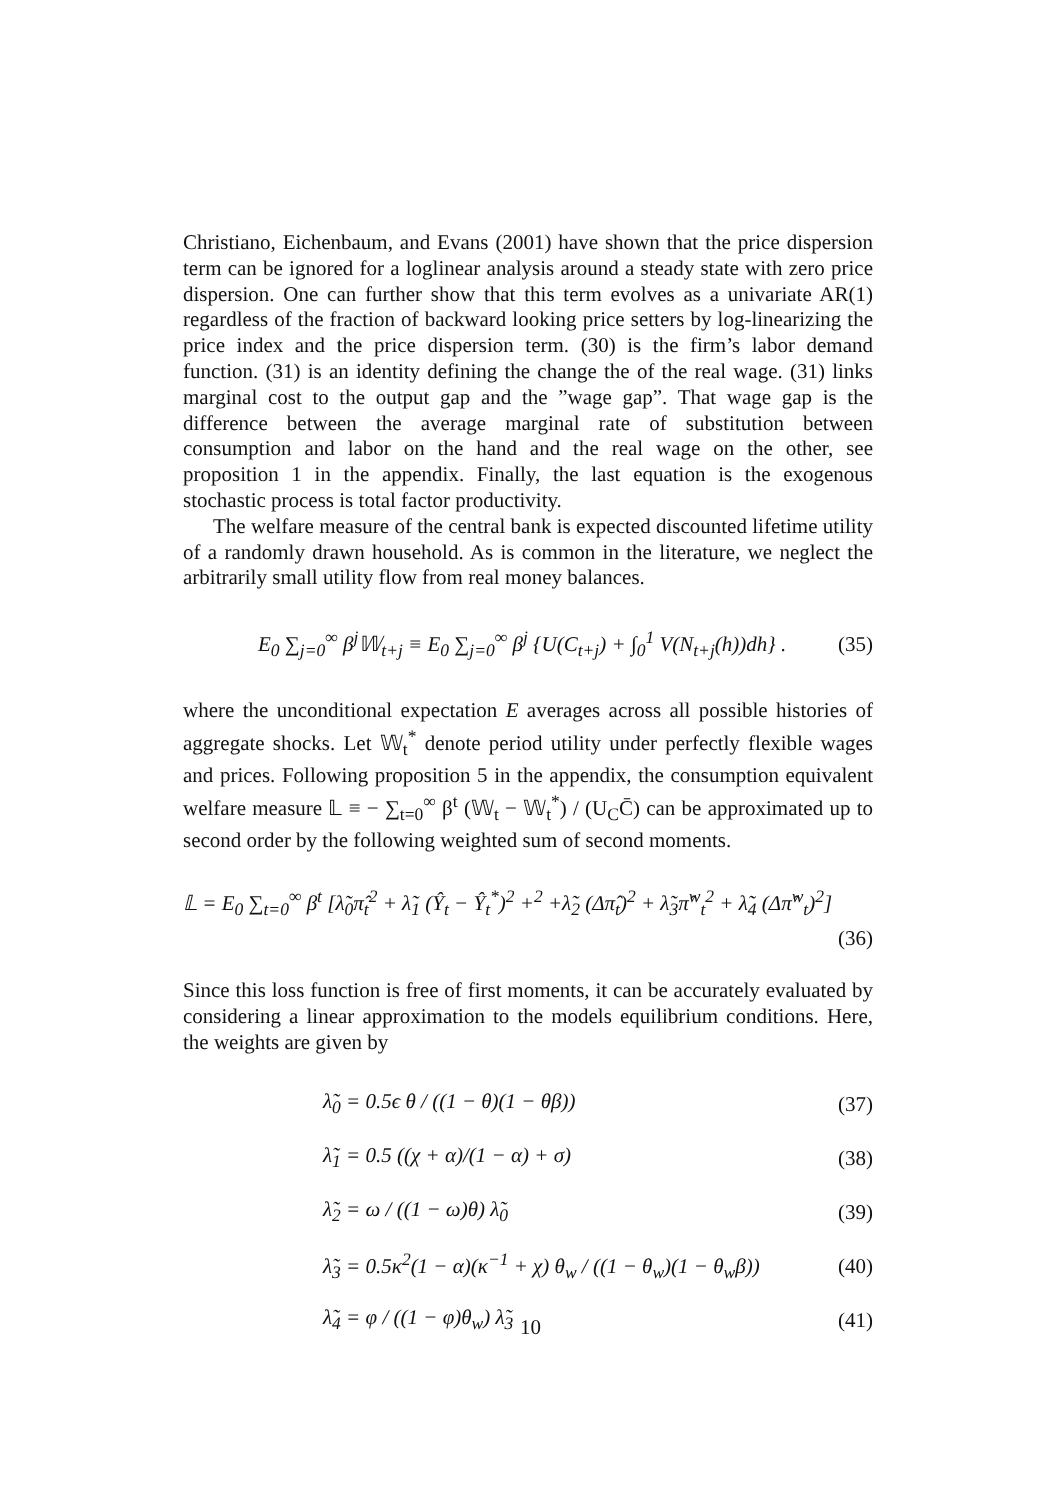Christiano, Eichenbaum, and Evans (2001) have shown that the price dispersion term can be ignored for a loglinear analysis around a steady state with zero price dispersion. One can further show that this term evolves as a univariate AR(1) regardless of the fraction of backward looking price setters by log-linearizing the price index and the price dispersion term. (30) is the firm’s labor demand function. (31) is an identity defining the change the of the real wage. (31) links marginal cost to the output gap and the ”wage gap”. That wage gap is the difference between the average marginal rate of substitution between consumption and labor on the hand and the real wage on the other, see proposition 1 in the appendix. Finally, the last equation is the exogenous stochastic process is total factor productivity.
The welfare measure of the central bank is expected discounted lifetime utility of a randomly drawn household. As is common in the literature, we neglect the arbitrarily small utility flow from real money balances.
E<sub>0</sub> ∑<sub>j=0</sub><sup>∞</sup> β<sup>j</sup>𝕎<sub>t+j</sub> ≡ E<sub>0</sub> ∑<sub>j=0</sub><sup>∞</sup> β<sup>j</sup> {U(C<sub>t+j</sub>) + ∫<sub>0</sub><sup>1</sup> V(N<sub>t+j</sub>(h))dh} . (35)
where the unconditional expectation E averages across all possible histories of aggregate shocks. Let 𝕎<sub>t</sub><sup>*</sup> denote period utility under perfectly flexible wages and prices. Following proposition 5 in the appendix, the consumption equivalent welfare measure 𝕃 ≡ − ∑<sub>t=0</sub><sup>∞</sup> β<sup>t</sup> (𝕎<sub>t</sub> − 𝕎<sub>t</sub><sup>*</sup>) / (U<sub>C</sub>C̄) can be approximated up to second order by the following weighted sum of second moments.
𝕃 = E<sub>0</sub> ∑<sub>t=0</sub><sup>∞</sup> β<sup>t</sup> [λ̃<sub>0</sub>π̂<sub>t</sub><sup>2</sup> + λ̃<sub>1</sub> (Ŷ<sub>t</sub> − Ŷ<sub>t</sub><sup>*</sup>)<sup>2</sup> +<sup>2</sup> +λ̃<sub>2</sub> (Δπ̂<sub>t</sub>)<sup>2</sup> + λ̃<sub>3</sub>π̂<sup>w</sup><sub>t</sub><sup>2</sup> + λ̃<sub>4</sub> (Δπ̂<sup>w</sup><sub>t</sub>)<sup>2</sup>]
(36)
Since this loss function is free of first moments, it can be accurately evaluated by considering a linear approximation to the models equilibrium conditions. Here, the weights are given by
λ̃<sub>0</sub> = 0.5ϵ θ / ((1 − θ)(1 − θβ)) (37)
λ̃<sub>1</sub> = 0.5 ((χ + α)/(1 − α) + σ) (38)
λ̃<sub>2</sub> = ω / ((1 − ω)θ) λ̃<sub>0</sub> (39)
λ̃<sub>3</sub> = 0.5κ<sup>2</sup>(1 − α)(κ<sup>−1</sup> + χ) θ<sub>w</sub> / ((1 − θ<sub>w</sub>)(1 − θ<sub>w</sub>β)) (40)
λ̃<sub>4</sub> = φ / ((1 − φ)θ<sub>w</sub>) λ̃<sub>3</sub> (41)
10